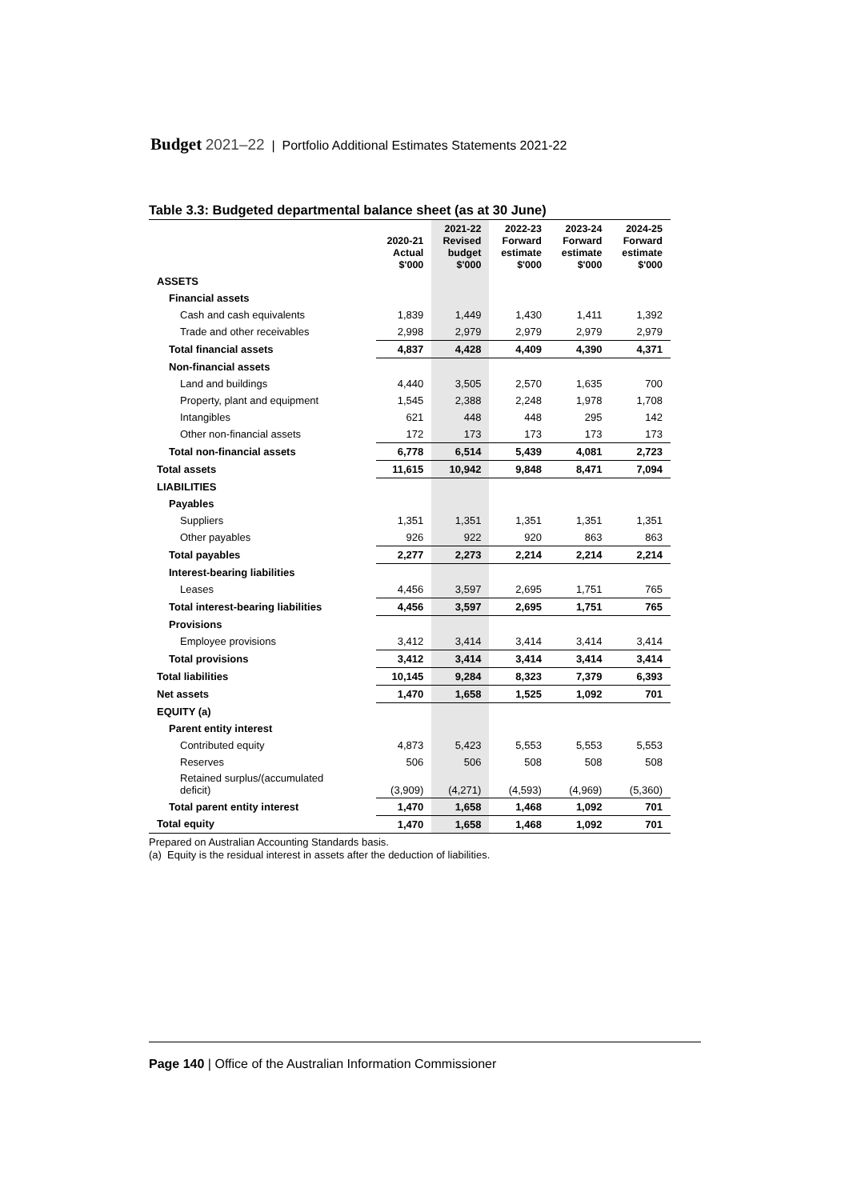Budget 2021–22 | Portfolio Additional Estimates Statements 2021-22
Table 3.3: Budgeted departmental balance sheet (as at 30 June)
| | 2020-21 Actual $'000 | 2021-22 Revised budget $'000 | 2022-23 Forward estimate $'000 | 2023-24 Forward estimate $'000 | 2024-25 Forward estimate $'000 |
| --- | --- | --- | --- | --- | --- |
| ASSETS | | | | | |
| Financial assets | | | | | |
| Cash and cash equivalents | 1,839 | 1,449 | 1,430 | 1,411 | 1,392 |
| Trade and other receivables | 2,998 | 2,979 | 2,979 | 2,979 | 2,979 |
| Total financial assets | 4,837 | 4,428 | 4,409 | 4,390 | 4,371 |
| Non-financial assets | | | | | |
| Land and buildings | 4,440 | 3,505 | 2,570 | 1,635 | 700 |
| Property, plant and equipment | 1,545 | 2,388 | 2,248 | 1,978 | 1,708 |
| Intangibles | 621 | 448 | 448 | 295 | 142 |
| Other non-financial assets | 172 | 173 | 173 | 173 | 173 |
| Total non-financial assets | 6,778 | 6,514 | 5,439 | 4,081 | 2,723 |
| Total assets | 11,615 | 10,942 | 9,848 | 8,471 | 7,094 |
| LIABILITIES | | | | | |
| Payables | | | | | |
| Suppliers | 1,351 | 1,351 | 1,351 | 1,351 | 1,351 |
| Other payables | 926 | 922 | 920 | 863 | 863 |
| Total payables | 2,277 | 2,273 | 2,214 | 2,214 | 2,214 |
| Interest-bearing liabilities | | | | | |
| Leases | 4,456 | 3,597 | 2,695 | 1,751 | 765 |
| Total interest-bearing liabilities | 4,456 | 3,597 | 2,695 | 1,751 | 765 |
| Provisions | | | | | |
| Employee provisions | 3,412 | 3,414 | 3,414 | 3,414 | 3,414 |
| Total provisions | 3,412 | 3,414 | 3,414 | 3,414 | 3,414 |
| Total liabilities | 10,145 | 9,284 | 8,323 | 7,379 | 6,393 |
| Net assets | 1,470 | 1,658 | 1,525 | 1,092 | 701 |
| EQUITY (a) | | | | | |
| Parent entity interest | | | | | |
| Contributed equity | 4,873 | 5,423 | 5,553 | 5,553 | 5,553 |
| Reserves | 506 | 506 | 508 | 508 | 508 |
| Retained surplus/(accumulated deficit) | (3,909) | (4,271) | (4,593) | (4,969) | (5,360) |
| Total parent entity interest | 1,470 | 1,658 | 1,468 | 1,092 | 701 |
| Total equity | 1,470 | 1,658 | 1,468 | 1,092 | 701 |
Prepared on Australian Accounting Standards basis.
(a) Equity is the residual interest in assets after the deduction of liabilities.
Page 140 | Office of the Australian Information Commissioner